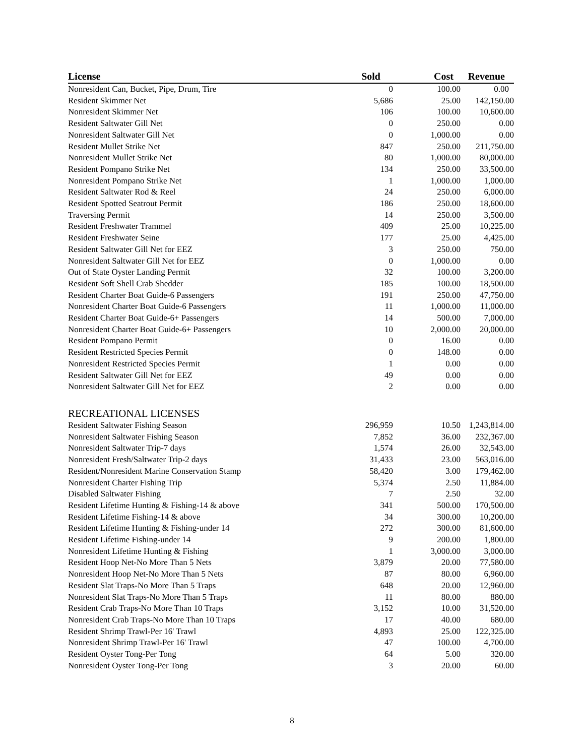| License | Sold | Cost | Revenue |
| --- | --- | --- | --- |
| Nonresident Can, Bucket, Pipe, Drum, Tire | 0 | 100.00 | 0.00 |
| Resident Skimmer Net | 5,686 | 25.00 | 142,150.00 |
| Nonresident Skimmer Net | 106 | 100.00 | 10,600.00 |
| Resident Saltwater Gill Net | 0 | 250.00 | 0.00 |
| Nonresident Saltwater Gill Net | 0 | 1,000.00 | 0.00 |
| Resident Mullet Strike Net | 847 | 250.00 | 211,750.00 |
| Nonresident Mullet Strike Net | 80 | 1,000.00 | 80,000.00 |
| Resident Pompano Strike Net | 134 | 250.00 | 33,500.00 |
| Nonresident Pompano Strike Net | 1 | 1,000.00 | 1,000.00 |
| Resident Saltwater Rod & Reel | 24 | 250.00 | 6,000.00 |
| Resident Spotted Seatrout Permit | 186 | 250.00 | 18,600.00 |
| Traversing Permit | 14 | 250.00 | 3,500.00 |
| Resident Freshwater Trammel | 409 | 25.00 | 10,225.00 |
| Resident Freshwater Seine | 177 | 25.00 | 4,425.00 |
| Resident Saltwater Gill Net for EEZ | 3 | 250.00 | 750.00 |
| Nonresident Saltwater Gill Net for EEZ | 0 | 1,000.00 | 0.00 |
| Out of State Oyster Landing Permit | 32 | 100.00 | 3,200.00 |
| Resident Soft Shell Crab Shedder | 185 | 100.00 | 18,500.00 |
| Resident Charter Boat Guide-6 Passengers | 191 | 250.00 | 47,750.00 |
| Nonresident Charter Boat Guide-6 Passengers | 11 | 1,000.00 | 11,000.00 |
| Resident Charter Boat Guide-6+ Passengers | 14 | 500.00 | 7,000.00 |
| Nonresident Charter Boat Guide-6+ Passengers | 10 | 2,000.00 | 20,000.00 |
| Resident Pompano Permit | 0 | 16.00 | 0.00 |
| Resident Restricted Species Permit | 0 | 148.00 | 0.00 |
| Nonresident Restricted Species Permit | 1 | 0.00 | 0.00 |
| Resident Saltwater Gill Net for EEZ | 49 | 0.00 | 0.00 |
| Nonresident Saltwater Gill Net for EEZ | 2 | 0.00 | 0.00 |
| RECREATIONAL LICENSES | | | |
| Resident Saltwater Fishing Season | 296,959 | 10.50 | 1,243,814.00 |
| Nonresident Saltwater Fishing Season | 7,852 | 36.00 | 232,367.00 |
| Nonresident Saltwater Trip-7 days | 1,574 | 26.00 | 32,543.00 |
| Nonresident Fresh/Saltwater Trip-2 days | 31,433 | 23.00 | 563,016.00 |
| Resident/Nonresident Marine Conservation Stamp | 58,420 | 3.00 | 179,462.00 |
| Nonresident Charter Fishing Trip | 5,374 | 2.50 | 11,884.00 |
| Disabled Saltwater Fishing | 7 | 2.50 | 32.00 |
| Resident Lifetime Hunting & Fishing-14 & above | 341 | 500.00 | 170,500.00 |
| Resident Lifetime Fishing-14 & above | 34 | 300.00 | 10,200.00 |
| Resident Lifetime Hunting & Fishing-under 14 | 272 | 300.00 | 81,600.00 |
| Resident Lifetime Fishing-under 14 | 9 | 200.00 | 1,800.00 |
| Nonresident Lifetime Hunting & Fishing | 1 | 3,000.00 | 3,000.00 |
| Resident Hoop Net-No More Than 5 Nets | 3,879 | 20.00 | 77,580.00 |
| Nonresident Hoop Net-No More Than 5 Nets | 87 | 80.00 | 6,960.00 |
| Resident Slat Traps-No More Than 5 Traps | 648 | 20.00 | 12,960.00 |
| Nonresident Slat Traps-No More Than 5 Traps | 11 | 80.00 | 880.00 |
| Resident Crab Traps-No More Than 10 Traps | 3,152 | 10.00 | 31,520.00 |
| Nonresident Crab Traps-No More Than 10 Traps | 17 | 40.00 | 680.00 |
| Resident Shrimp Trawl-Per 16' Trawl | 4,893 | 25.00 | 122,325.00 |
| Nonresident Shrimp Trawl-Per 16' Trawl | 47 | 100.00 | 4,700.00 |
| Resident Oyster Tong-Per Tong | 64 | 5.00 | 320.00 |
| Nonresident Oyster Tong-Per Tong | 3 | 20.00 | 60.00 |
8